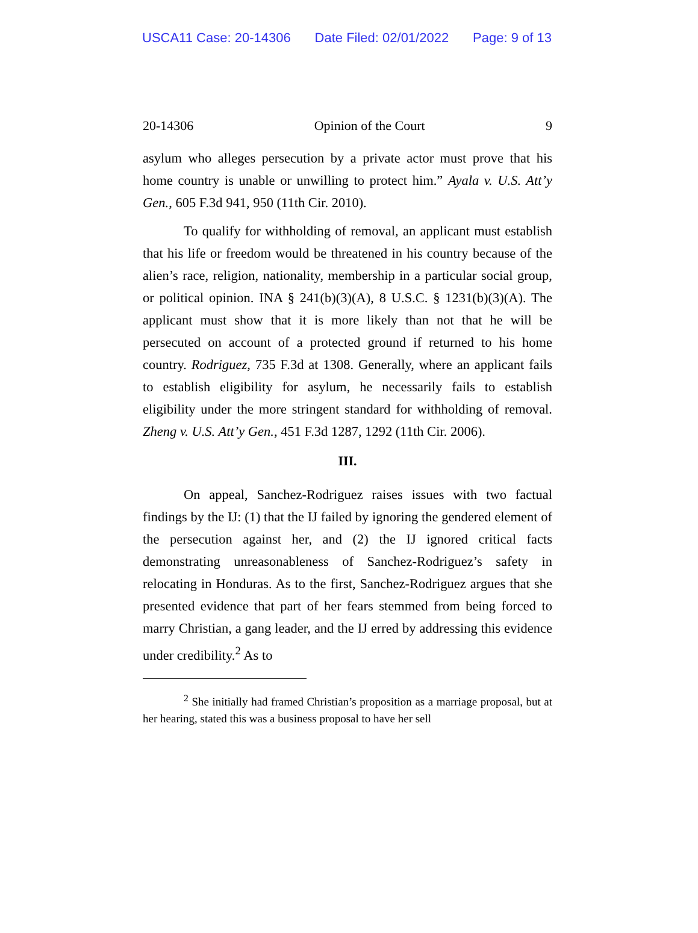USCA11 Case: 20-14306 Date Filed: 02/01/2022 Page: 9 of 13
20-14306 Opinion of the Court 9
asylum who alleges persecution by a private actor must prove that his home country is unable or unwilling to protect him.” Ayala v. U.S. Att’y Gen., 605 F.3d 941, 950 (11th Cir. 2010).
To qualify for withholding of removal, an applicant must establish that his life or freedom would be threatened in his country because of the alien’s race, religion, nationality, membership in a particular social group, or political opinion. INA § 241(b)(3)(A), 8 U.S.C. § 1231(b)(3)(A). The applicant must show that it is more likely than not that he will be persecuted on account of a protected ground if returned to his home country. Rodriguez, 735 F.3d at 1308. Generally, where an applicant fails to establish eligibility for asylum, he necessarily fails to establish eligibility under the more stringent standard for withholding of removal. Zheng v. U.S. Att’y Gen., 451 F.3d 1287, 1292 (11th Cir. 2006).
III.
On appeal, Sanchez-Rodriguez raises issues with two factual findings by the IJ: (1) that the IJ failed by ignoring the gendered element of the persecution against her, and (2) the IJ ignored critical facts demonstrating unreasonableness of Sanchez-Rodriguez’s safety in relocating in Honduras. As to the first, Sanchez-Rodriguez argues that she presented evidence that part of her fears stemmed from being forced to marry Christian, a gang leader, and the IJ erred by addressing this evidence under credibility.<sup>2</sup> As to
<sup>2</sup> She initially had framed Christian’s proposition as a marriage proposal, but at her hearing, stated this was a business proposal to have her sell